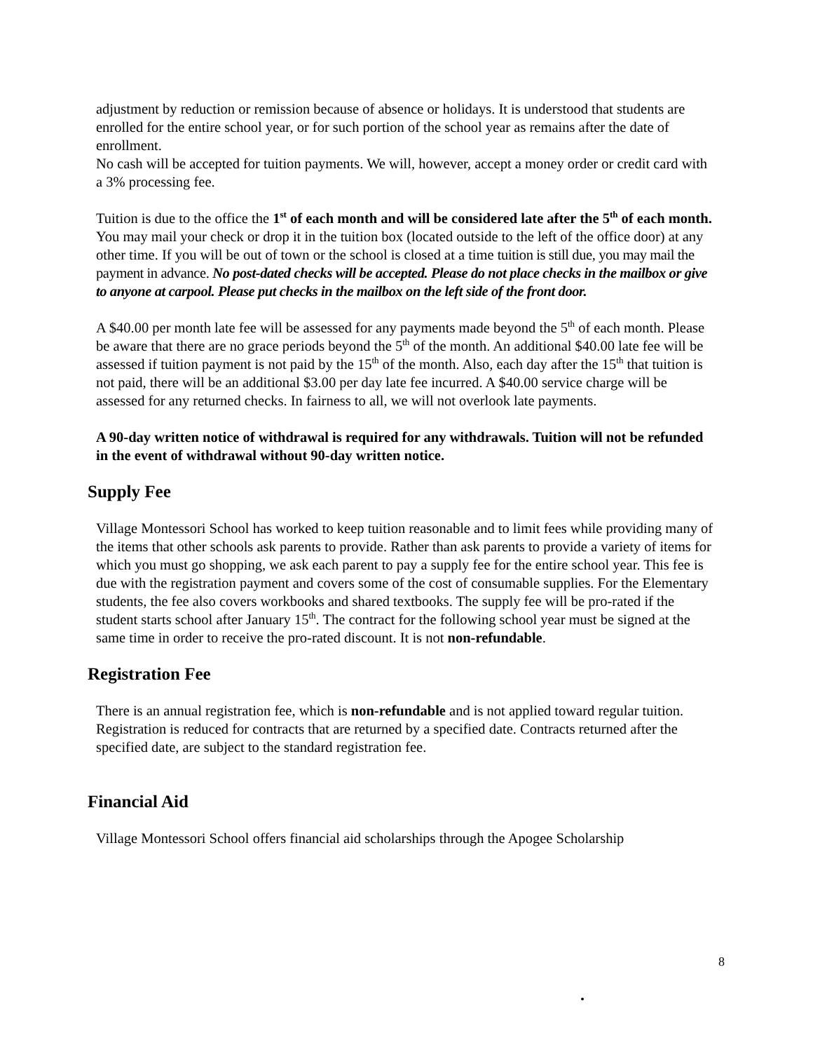adjustment by reduction or remission because of absence or holidays. It is understood that students are enrolled for the entire school year, or for such portion of the school year as remains after the date of enrollment.
No cash will be accepted for tuition payments. We will, however, accept a money order or credit card with a 3% processing fee.
Tuition is due to the office the 1<sup>st</sup> of each month and will be considered late after the 5<sup>th</sup> of each month. You may mail your check or drop it in the tuition box (located outside to the left of the office door) at any other time. If you will be out of town or the school is closed at a time tuition is still due, you may mail the payment in advance. No post-dated checks will be accepted. Please do not place checks in the mailbox or give to anyone at carpool. Please put checks in the mailbox on the left side of the front door.
A $40.00 per month late fee will be assessed for any payments made beyond the 5<sup>th</sup> of each month. Please be aware that there are no grace periods beyond the 5<sup>th</sup> of the month. An additional $40.00 late fee will be assessed if tuition payment is not paid by the 15<sup>th</sup> of the month. Also, each day after the 15<sup>th</sup> that tuition is not paid, there will be an additional $3.00 per day late fee incurred. A $40.00 service charge will be assessed for any returned checks. In fairness to all, we will not overlook late payments.
A 90-day written notice of withdrawal is required for any withdrawals. Tuition will not be refunded in the event of withdrawal without 90-day written notice.
Supply Fee
Village Montessori School has worked to keep tuition reasonable and to limit fees while providing many of the items that other schools ask parents to provide. Rather than ask parents to provide a variety of items for which you must go shopping, we ask each parent to pay a supply fee for the entire school year. This fee is due with the registration payment and covers some of the cost of consumable supplies. For the Elementary students, the fee also covers workbooks and shared textbooks. The supply fee will be pro-rated if the student starts school after January 15<sup>th</sup>. The contract for the following school year must be signed at the same time in order to receive the pro-rated discount. It is not non-refundable.
Registration Fee
There is an annual registration fee, which is non-refundable and is not applied toward regular tuition. Registration is reduced for contracts that are returned by a specified date. Contracts returned after the specified date, are subject to the standard registration fee.
Financial Aid
Village Montessori School offers financial aid scholarships through the Apogee Scholarship
8
.